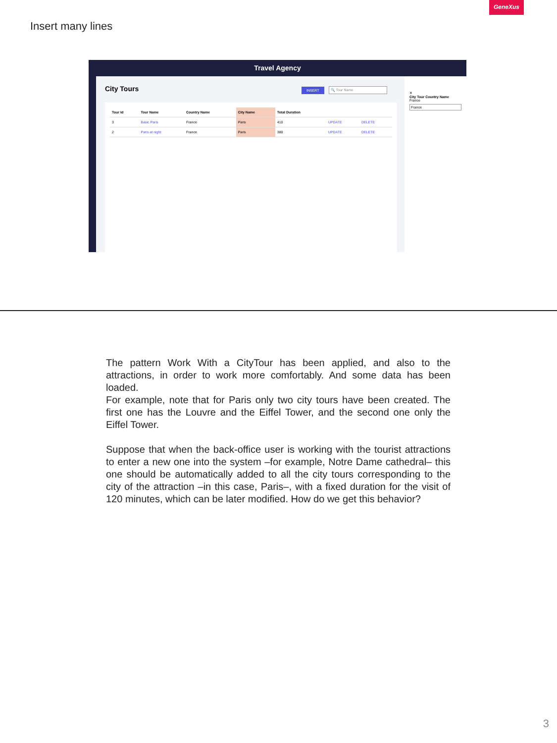GeneXus
Insert many lines
Travel Agency
City Tours
INSERT 🔍 Tour Name
| Tour Id | Tour Name | Country Name | City Name | Total Duration | | |
| --- | --- | --- | --- | --- | --- | --- |
| 3 | Basic Paris | France | Paris | 410 | UPDATE | DELETE |
| 2 | Paris at night | France | Paris | 380 | UPDATE | DELETE |
✕
City Tour Country Name
France
France
The pattern Work With a CityTour has been applied, and also to the attractions, in order to work more comfortably. And some data has been loaded.
For example, note that for Paris only two city tours have been created. The first one has the Louvre and the Eiffel Tower, and the second one only the Eiffel Tower.
Suppose that when the back-office user is working with the tourist attractions to enter a new one into the system –for example, Notre Dame cathedral– this one should be automatically added to all the city tours corresponding to the city of the attraction –in this case, Paris–, with a fixed duration for the visit of 120 minutes, which can be later modified. How do we get this behavior?
3